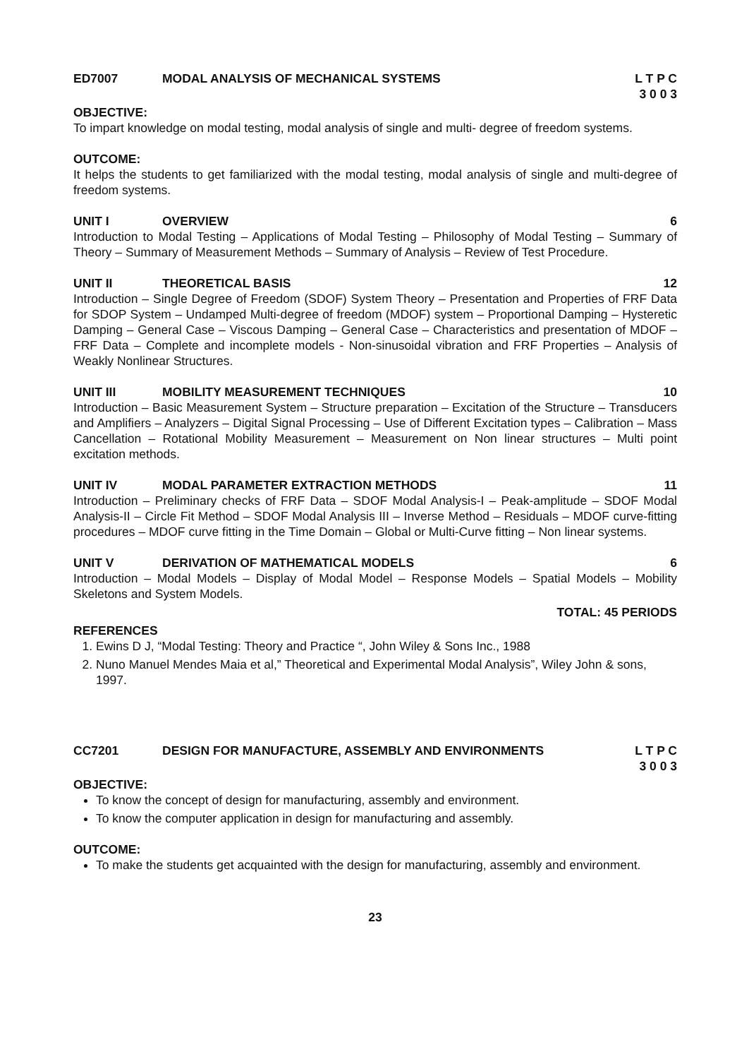ED7007 MODAL ANALYSIS OF MECHANICAL SYSTEMS L T P C
3 0 0 3
OBJECTIVE:
To impart knowledge on modal testing, modal analysis of single and multi- degree of freedom systems.
OUTCOME:
It helps the students to get familiarized with the modal testing, modal analysis of single and multi-degree of freedom systems.
UNIT I OVERVIEW 6
Introduction to Modal Testing – Applications of Modal Testing – Philosophy of Modal Testing – Summary of Theory – Summary of Measurement Methods – Summary of Analysis – Review of Test Procedure.
UNIT II THEORETICAL BASIS 12
Introduction – Single Degree of Freedom (SDOF) System Theory – Presentation and Properties of FRF Data for SDOP System – Undamped Multi-degree of freedom (MDOF) system – Proportional Damping – Hysteretic Damping – General Case – Viscous Damping – General Case – Characteristics and presentation of MDOF – FRF Data – Complete and incomplete models - Non-sinusoidal vibration and FRF Properties – Analysis of Weakly Nonlinear Structures.
UNIT III MOBILITY MEASUREMENT TECHNIQUES 10
Introduction – Basic Measurement System – Structure preparation – Excitation of the Structure – Transducers and Amplifiers – Analyzers – Digital Signal Processing – Use of Different Excitation types – Calibration – Mass Cancellation – Rotational Mobility Measurement – Measurement on Non linear structures – Multi point excitation methods.
UNIT IV MODAL PARAMETER EXTRACTION METHODS 11
Introduction – Preliminary checks of FRF Data – SDOF Modal Analysis-I – Peak-amplitude – SDOF Modal Analysis-II – Circle Fit Method – SDOF Modal Analysis III – Inverse Method – Residuals – MDOF curve-fitting procedures – MDOF curve fitting in the Time Domain – Global or Multi-Curve fitting – Non linear systems.
UNIT V DERIVATION OF MATHEMATICAL MODELS 6
Introduction – Modal Models – Display of Modal Model – Response Models – Spatial Models – Mobility Skeletons and System Models.
TOTAL: 45 PERIODS
REFERENCES
1. Ewins D J, “Modal Testing: Theory and Practice “, John Wiley & Sons Inc., 1988
2. Nuno Manuel Mendes Maia et al,” Theoretical and Experimental Modal Analysis”, Wiley John & sons, 1997.
CC7201 DESIGN FOR MANUFACTURE, ASSEMBLY AND ENVIRONMENTS L T P C
3 0 0 3
OBJECTIVE:
To know the concept of design for manufacturing, assembly and environment.
To know the computer application in design for manufacturing and assembly.
OUTCOME:
To make the students get acquainted with the design for manufacturing, assembly and environment.
23